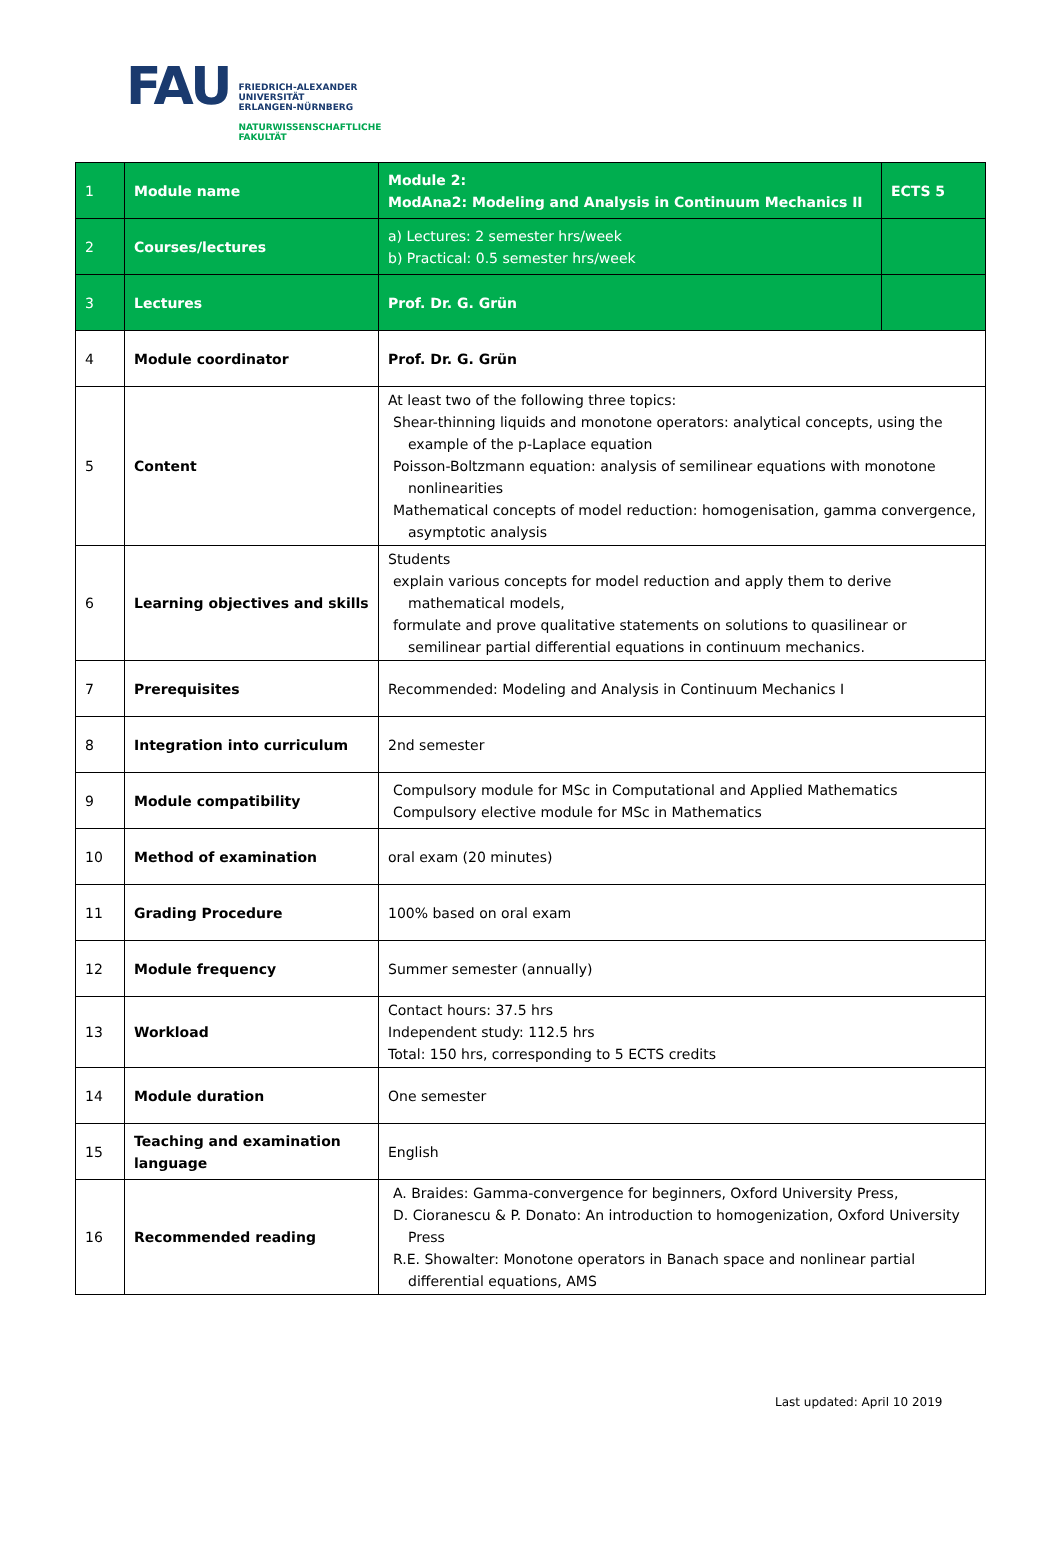FAU
FRIEDRICH-ALEXANDER
UNIVERSITÄT
ERLANGEN-NÜRNBERG
NATURWISSENSCHAFTLICHE
FAKULTÄT
| 1 | Module name | Module 2: ModAna2: Modeling and Analysis in Continuum Mechanics II | ECTS 5 |
| 2 | Courses/lectures | a) Lectures: 2 semester hrs/week b) Practical: 0.5 semester hrs/week | |
| 3 | Lectures | Prof. Dr. G. Grün | |
| 4 | Module coordinator | Prof. Dr. G. Grün | |
| 5 | Content | At least two of the following three topics: Shear-thinning liquids and monotone operators: analytical concepts, using the example of the p-Laplace equation Poisson-Boltzmann equation: analysis of semilinear equations with monotone nonlinearities Mathematical concepts of model reduction: homogenisation, gamma convergence, asymptotic analysis | |
| 6 | Learning objectives and skills | Students explain various concepts for model reduction and apply them to derive mathematical models, formulate and prove qualitative statements on solutions to quasilinear or semilinear partial differential equations in continuum mechanics. | |
| 7 | Prerequisites | Recommended: Modeling and Analysis in Continuum Mechanics I | |
| 8 | Integration into curriculum | 2nd semester | |
| 9 | Module compatibility | Compulsory module for MSc in Computational and Applied Mathematics Compulsory elective module for MSc in Mathematics | |
| 10 | Method of examination | oral exam (20 minutes) | |
| 11 | Grading Procedure | 100% based on oral exam | |
| 12 | Module frequency | Summer semester (annually) | |
| 13 | Workload | Contact hours: 37.5 hrs Independent study: 112.5 hrs Total: 150 hrs, corresponding to 5 ECTS credits | |
| 14 | Module duration | One semester | |
| 15 | Teaching and examination language | English | |
| 16 | Recommended reading | A. Braides: Gamma-convergence for beginners, Oxford University Press, D. Cioranescu & P. Donato: An introduction to homogenization, Oxford University Press R.E. Showalter: Monotone operators in Banach space and nonlinear partial differential equations, AMS | |
Last updated: April 10 2019